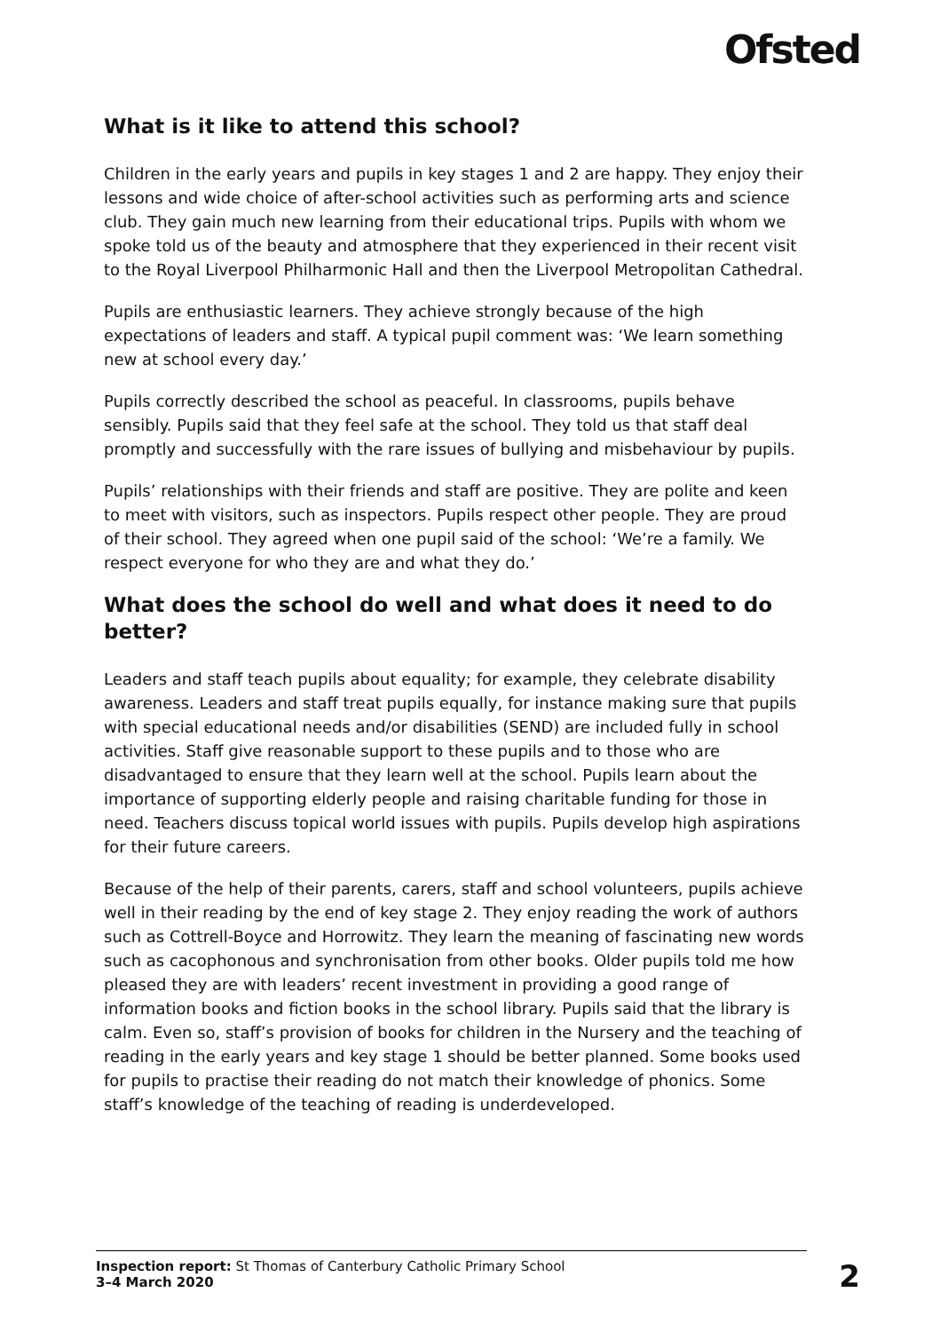Ofsted
What is it like to attend this school?
Children in the early years and pupils in key stages 1 and 2 are happy. They enjoy their lessons and wide choice of after-school activities such as performing arts and science club. They gain much new learning from their educational trips. Pupils with whom we spoke told us of the beauty and atmosphere that they experienced in their recent visit to the Royal Liverpool Philharmonic Hall and then the Liverpool Metropolitan Cathedral.
Pupils are enthusiastic learners. They achieve strongly because of the high expectations of leaders and staff. A typical pupil comment was: ‘We learn something new at school every day.’
Pupils correctly described the school as peaceful. In classrooms, pupils behave sensibly. Pupils said that they feel safe at the school. They told us that staff deal promptly and successfully with the rare issues of bullying and misbehaviour by pupils.
Pupils’ relationships with their friends and staff are positive. They are polite and keen to meet with visitors, such as inspectors. Pupils respect other people. They are proud of their school. They agreed when one pupil said of the school: ‘We’re a family. We respect everyone for who they are and what they do.’
What does the school do well and what does it need to do better?
Leaders and staff teach pupils about equality; for example, they celebrate disability awareness. Leaders and staff treat pupils equally, for instance making sure that pupils with special educational needs and/or disabilities (SEND) are included fully in school activities. Staff give reasonable support to these pupils and to those who are disadvantaged to ensure that they learn well at the school. Pupils learn about the importance of supporting elderly people and raising charitable funding for those in need. Teachers discuss topical world issues with pupils. Pupils develop high aspirations for their future careers.
Because of the help of their parents, carers, staff and school volunteers, pupils achieve well in their reading by the end of key stage 2. They enjoy reading the work of authors such as Cottrell-Boyce and Horrowitz. They learn the meaning of fascinating new words such as cacophonous and synchronisation from other books. Older pupils told me how pleased they are with leaders’ recent investment in providing a good range of information books and fiction books in the school library. Pupils said that the library is calm. Even so, staff’s provision of books for children in the Nursery and the teaching of reading in the early years and key stage 1 should be better planned. Some books used for pupils to practise their reading do not match their knowledge of phonics. Some staff’s knowledge of the teaching of reading is underdeveloped.
Inspection report: St Thomas of Canterbury Catholic Primary School
3–4 March 2020
2